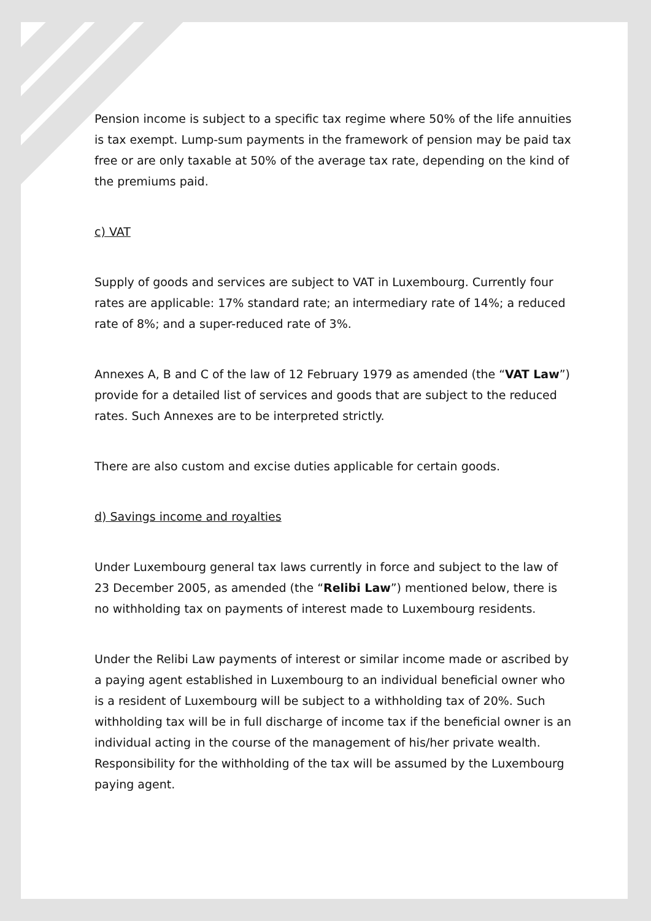Pension income is subject to a specific tax regime where 50% of the life annuities is tax exempt. Lump-sum payments in the framework of pension may be paid tax free or are only taxable at 50% of the average tax rate, depending on the kind of the premiums paid.
c) VAT
Supply of goods and services are subject to VAT in Luxembourg. Currently four rates are applicable: 17% standard rate; an intermediary rate of 14%; a reduced rate of 8%; and a super-reduced rate of 3%.
Annexes A, B and C of the law of 12 February 1979 as amended (the “VAT Law”) provide for a detailed list of services and goods that are subject to the reduced rates. Such Annexes are to be interpreted strictly.
There are also custom and excise duties applicable for certain goods.
d) Savings income and royalties
Under Luxembourg general tax laws currently in force and subject to the law of 23 December 2005, as amended (the “Relibi Law”) mentioned below, there is no withholding tax on payments of interest made to Luxembourg residents.
Under the Relibi Law payments of interest or similar income made or ascribed by a paying agent established in Luxembourg to an individual beneficial owner who is a resident of Luxembourg will be subject to a withholding tax of 20%. Such withholding tax will be in full discharge of income tax if the beneficial owner is an individual acting in the course of the management of his/her private wealth. Responsibility for the withholding of the tax will be assumed by the Luxembourg paying agent.